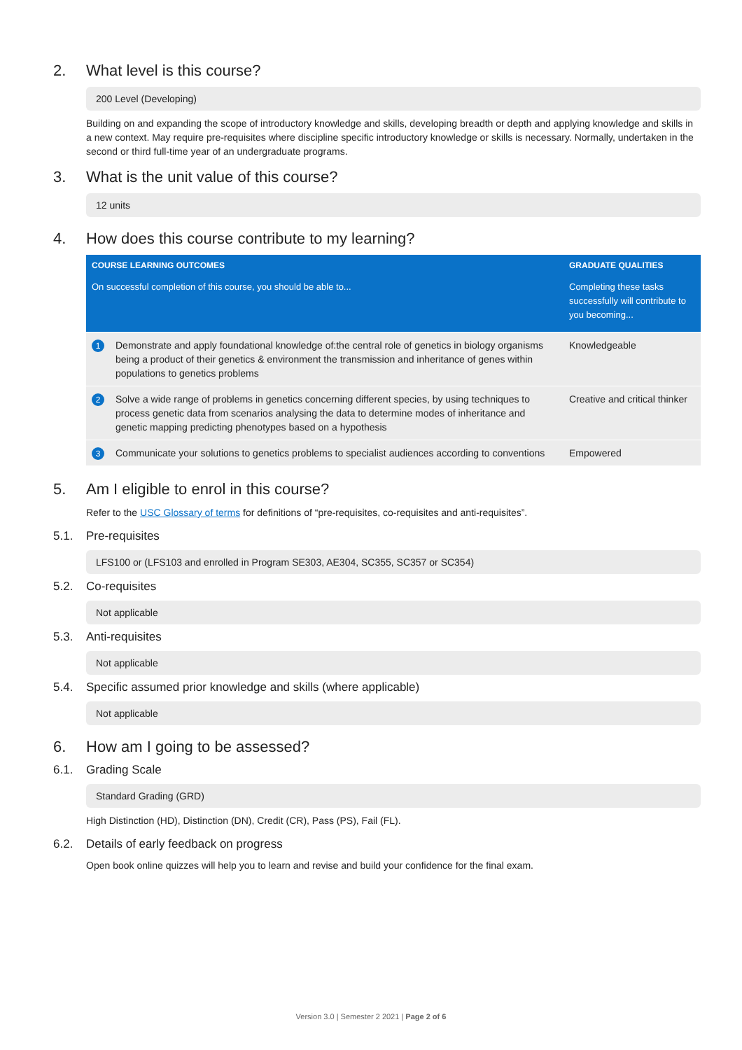2. What level is this course?
200 Level (Developing)
Building on and expanding the scope of introductory knowledge and skills, developing breadth or depth and applying knowledge and skills in a new context. May require pre-requisites where discipline specific introductory knowledge or skills is necessary. Normally, undertaken in the second or third full-time year of an undergraduate programs.
3. What is the unit value of this course?
12 units
4. How does this course contribute to my learning?
| COURSE LEARNING OUTCOMES | | GRADUATE QUALITIES |
| --- | --- | --- |
| On successful completion of this course, you should be able to... | | Completing these tasks successfully will contribute to you becoming... |
| 1 | Demonstrate and apply foundational knowledge of:the central role of genetics in biology organisms being a product of their genetics & environment the transmission and inheritance of genes within populations to genetics problems | Knowledgeable |
| 2 | Solve a wide range of problems in genetics concerning different species, by using techniques to process genetic data from scenarios analysing the data to determine modes of inheritance and genetic mapping predicting phenotypes based on a hypothesis | Creative and critical thinker |
| 3 | Communicate your solutions to genetics problems to specialist audiences according to conventions | Empowered |
5. Am I eligible to enrol in this course?
Refer to the USC Glossary of terms for definitions of “pre-requisites, co-requisites and anti-requisites”.
5.1. Pre-requisites
LFS100 or (LFS103 and enrolled in Program SE303, AE304, SC355, SC357 or SC354)
5.2. Co-requisites
Not applicable
5.3. Anti-requisites
Not applicable
5.4. Specific assumed prior knowledge and skills (where applicable)
Not applicable
6. How am I going to be assessed?
6.1. Grading Scale
Standard Grading (GRD)
High Distinction (HD), Distinction (DN), Credit (CR), Pass (PS), Fail (FL).
6.2. Details of early feedback on progress
Open book online quizzes will help you to learn and revise and build your confidence for the final exam.
Version 3.0 | Semester 2 2021 | Page 2 of 6